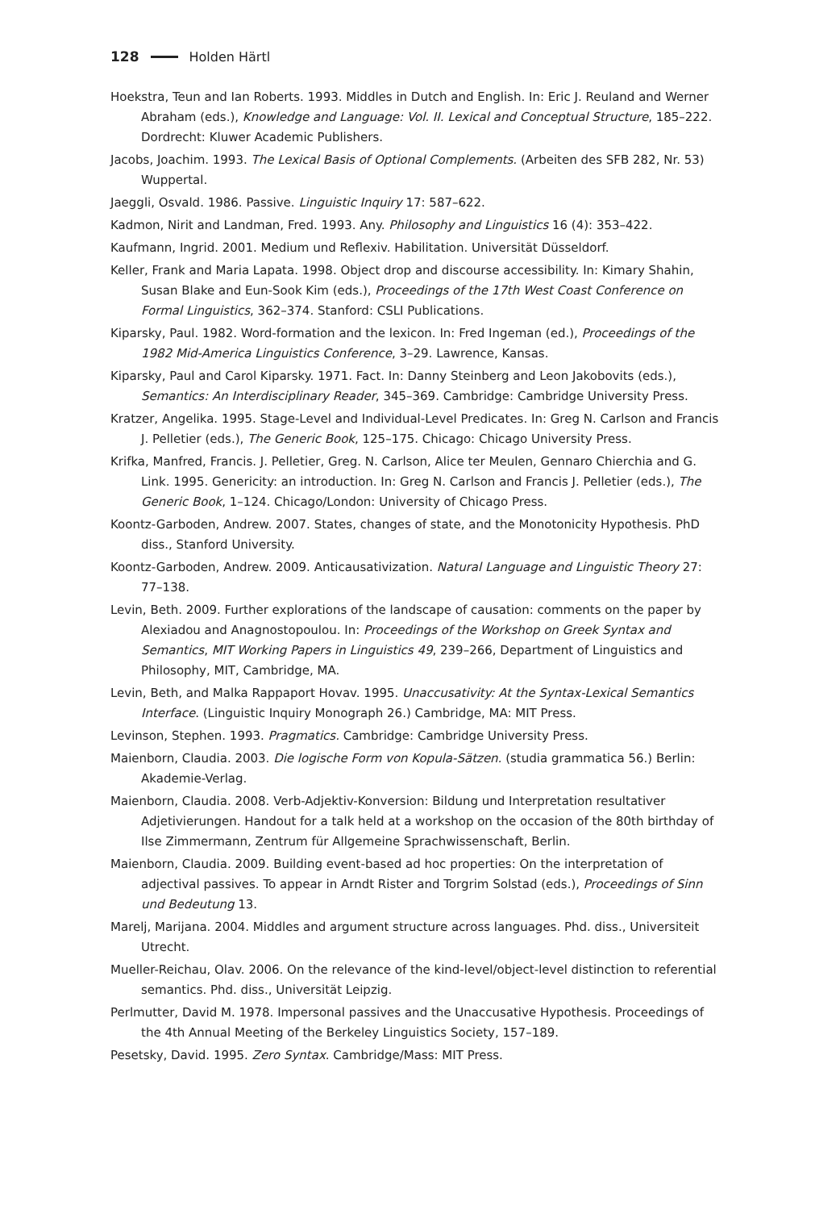128 Holden Härtl
Hoekstra, Teun and Ian Roberts. 1993. Middles in Dutch and English. In: Eric J. Reuland and Werner Abraham (eds.), Knowledge and Language: Vol. II. Lexical and Conceptual Structure, 185–222. Dordrecht: Kluwer Academic Publishers.
Jacobs, Joachim. 1993. The Lexical Basis of Optional Complements. (Arbeiten des SFB 282, Nr. 53) Wuppertal.
Jaeggli, Osvald. 1986. Passive. Linguistic Inquiry 17: 587–622.
Kadmon, Nirit and Landman, Fred. 1993. Any. Philosophy and Linguistics 16 (4): 353–422.
Kaufmann, Ingrid. 2001. Medium und Reflexiv. Habilitation. Universität Düsseldorf.
Keller, Frank and Maria Lapata. 1998. Object drop and discourse accessibility. In: Kimary Shahin, Susan Blake and Eun-Sook Kim (eds.), Proceedings of the 17th West Coast Conference on Formal Linguistics, 362–374. Stanford: CSLI Publications.
Kiparsky, Paul. 1982. Word-formation and the lexicon. In: Fred Ingeman (ed.), Proceedings of the 1982 Mid-America Linguistics Conference, 3–29. Lawrence, Kansas.
Kiparsky, Paul and Carol Kiparsky. 1971. Fact. In: Danny Steinberg and Leon Jakobovits (eds.), Semantics: An Interdisciplinary Reader, 345–369. Cambridge: Cambridge University Press.
Kratzer, Angelika. 1995. Stage-Level and Individual-Level Predicates. In: Greg N. Carlson and Francis J. Pelletier (eds.), The Generic Book, 125–175. Chicago: Chicago University Press.
Krifka, Manfred, Francis. J. Pelletier, Greg. N. Carlson, Alice ter Meulen, Gennaro Chierchia and G. Link. 1995. Genericity: an introduction. In: Greg N. Carlson and Francis J. Pelletier (eds.), The Generic Book, 1–124. Chicago/London: University of Chicago Press.
Koontz-Garboden, Andrew. 2007. States, changes of state, and the Monotonicity Hypothesis. PhD diss., Stanford University.
Koontz-Garboden, Andrew. 2009. Anticausativization. Natural Language and Linguistic Theory 27: 77–138.
Levin, Beth. 2009. Further explorations of the landscape of causation: comments on the paper by Alexiadou and Anagnostopoulou. In: Proceedings of the Workshop on Greek Syntax and Semantics, MIT Working Papers in Linguistics 49, 239–266, Department of Linguistics and Philosophy, MIT, Cambridge, MA.
Levin, Beth, and Malka Rappaport Hovav. 1995. Unaccusativity: At the Syntax-Lexical Semantics Interface. (Linguistic Inquiry Monograph 26.) Cambridge, MA: MIT Press.
Levinson, Stephen. 1993. Pragmatics. Cambridge: Cambridge University Press.
Maienborn, Claudia. 2003. Die logische Form von Kopula-Sätzen. (studia grammatica 56.) Berlin: Akademie-Verlag.
Maienborn, Claudia. 2008. Verb-Adjektiv-Konversion: Bildung und Interpretation resultativer Adjetivierungen. Handout for a talk held at a workshop on the occasion of the 80th birthday of Ilse Zimmermann, Zentrum für Allgemeine Sprachwissenschaft, Berlin.
Maienborn, Claudia. 2009. Building event-based ad hoc properties: On the interpretation of adjectival passives. To appear in Arndt Rister and Torgrim Solstad (eds.), Proceedings of Sinn und Bedeutung 13.
Marelj, Marijana. 2004. Middles and argument structure across languages. Phd. diss., Universiteit Utrecht.
Mueller-Reichau, Olav. 2006. On the relevance of the kind-level/object-level distinction to referential semantics. Phd. diss., Universität Leipzig.
Perlmutter, David M. 1978. Impersonal passives and the Unaccusative Hypothesis. Proceedings of the 4th Annual Meeting of the Berkeley Linguistics Society, 157–189.
Pesetsky, David. 1995. Zero Syntax. Cambridge/Mass: MIT Press.